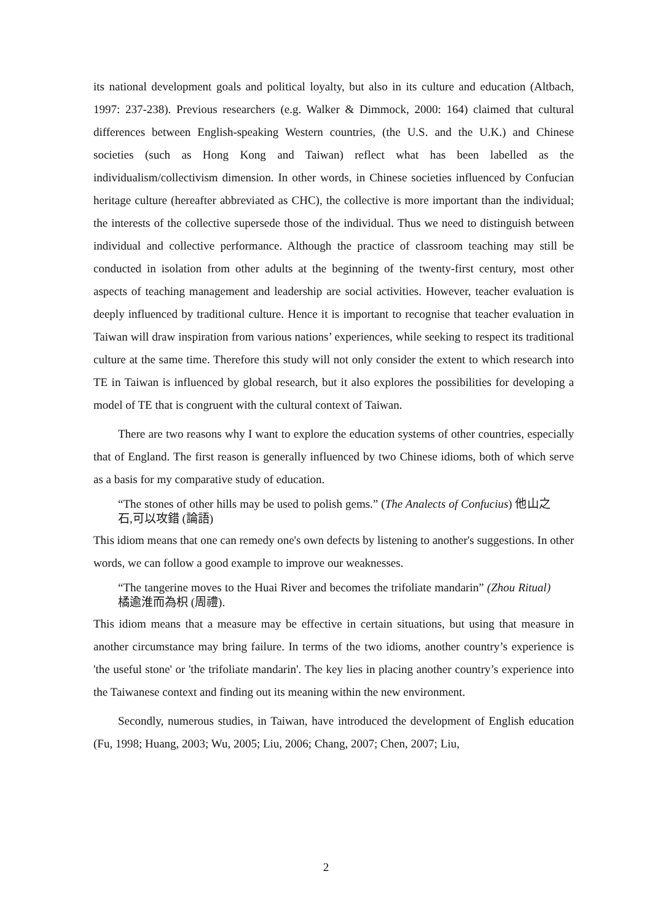its national development goals and political loyalty, but also in its culture and education (Altbach, 1997: 237-238). Previous researchers (e.g. Walker & Dimmock, 2000: 164) claimed that cultural differences between English-speaking Western countries, (the U.S. and the U.K.) and Chinese societies (such as Hong Kong and Taiwan) reflect what has been labelled as the individualism/collectivism dimension. In other words, in Chinese societies influenced by Confucian heritage culture (hereafter abbreviated as CHC), the collective is more important than the individual; the interests of the collective supersede those of the individual. Thus we need to distinguish between individual and collective performance. Although the practice of classroom teaching may still be conducted in isolation from other adults at the beginning of the twenty-first century, most other aspects of teaching management and leadership are social activities. However, teacher evaluation is deeply influenced by traditional culture. Hence it is important to recognise that teacher evaluation in Taiwan will draw inspiration from various nations’ experiences, while seeking to respect its traditional culture at the same time. Therefore this study will not only consider the extent to which research into TE in Taiwan is influenced by global research, but it also explores the possibilities for developing a model of TE that is congruent with the cultural context of Taiwan.
There are two reasons why I want to explore the education systems of other countries, especially that of England. The first reason is generally influenced by two Chinese idioms, both of which serve as a basis for my comparative study of education.
“The stones of other hills may be used to polish gems.” (The Analects of Confucius) 他山之石,可以攻錯 (論語)
This idiom means that one can remedy one's own defects by listening to another's suggestions. In other words, we can follow a good example to improve our weaknesses.
“The tangerine moves to the Huai River and becomes the trifoliate mandarin” (Zhou Ritual) 橘逾淮而為枳 (周禮).
This idiom means that a measure may be effective in certain situations, but using that measure in another circumstance may bring failure. In terms of the two idioms, another country’s experience is 'the useful stone' or 'the trifoliate mandarin'. The key lies in placing another country’s experience into the Taiwanese context and finding out its meaning within the new environment.
Secondly, numerous studies, in Taiwan, have introduced the development of English education (Fu, 1998; Huang, 2003; Wu, 2005; Liu, 2006; Chang, 2007; Chen, 2007; Liu,
2